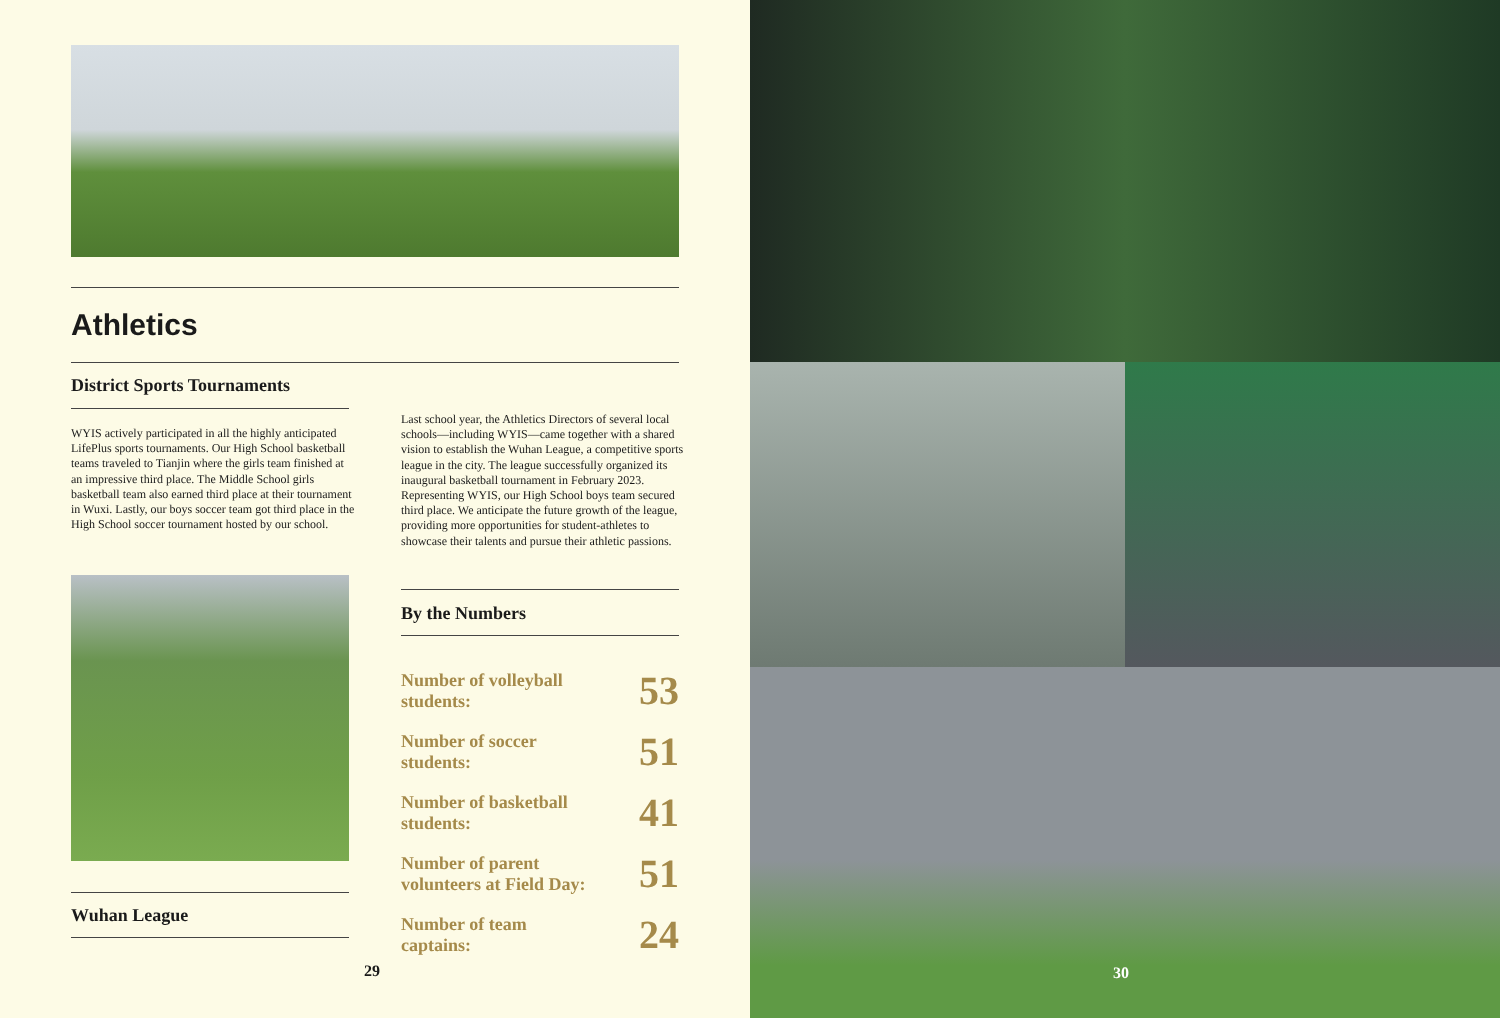Athletics
District Sports Tournaments
WYIS actively participated in all the highly anticipated LifePlus sports tournaments. Our High School basketball teams traveled to Tianjin where the girls team finished at an impressive third place. The Middle School girls basketball team also earned third place at their tournament in Wuxi. Lastly, our boys soccer team got third place in the High School soccer tournament hosted by our school.
Last school year, the Athletics Directors of several local schools—including WYIS—came together with a shared vision to establish the Wuhan League, a competitive sports league in the city. The league successfully organized its inaugural basketball tournament in February 2023. Representing WYIS, our High School boys team secured third place. We anticipate the future growth of the league, providing more opportunities for student-athletes to showcase their talents and pursue their athletic passions.
By the Numbers
Number of volleyball
students: 53
Number of soccer
students: 51
Number of basketball
students: 41
Number of parent
volunteers at Field Day: 51
Number of team
captains: 24
Wuhan League
29
30